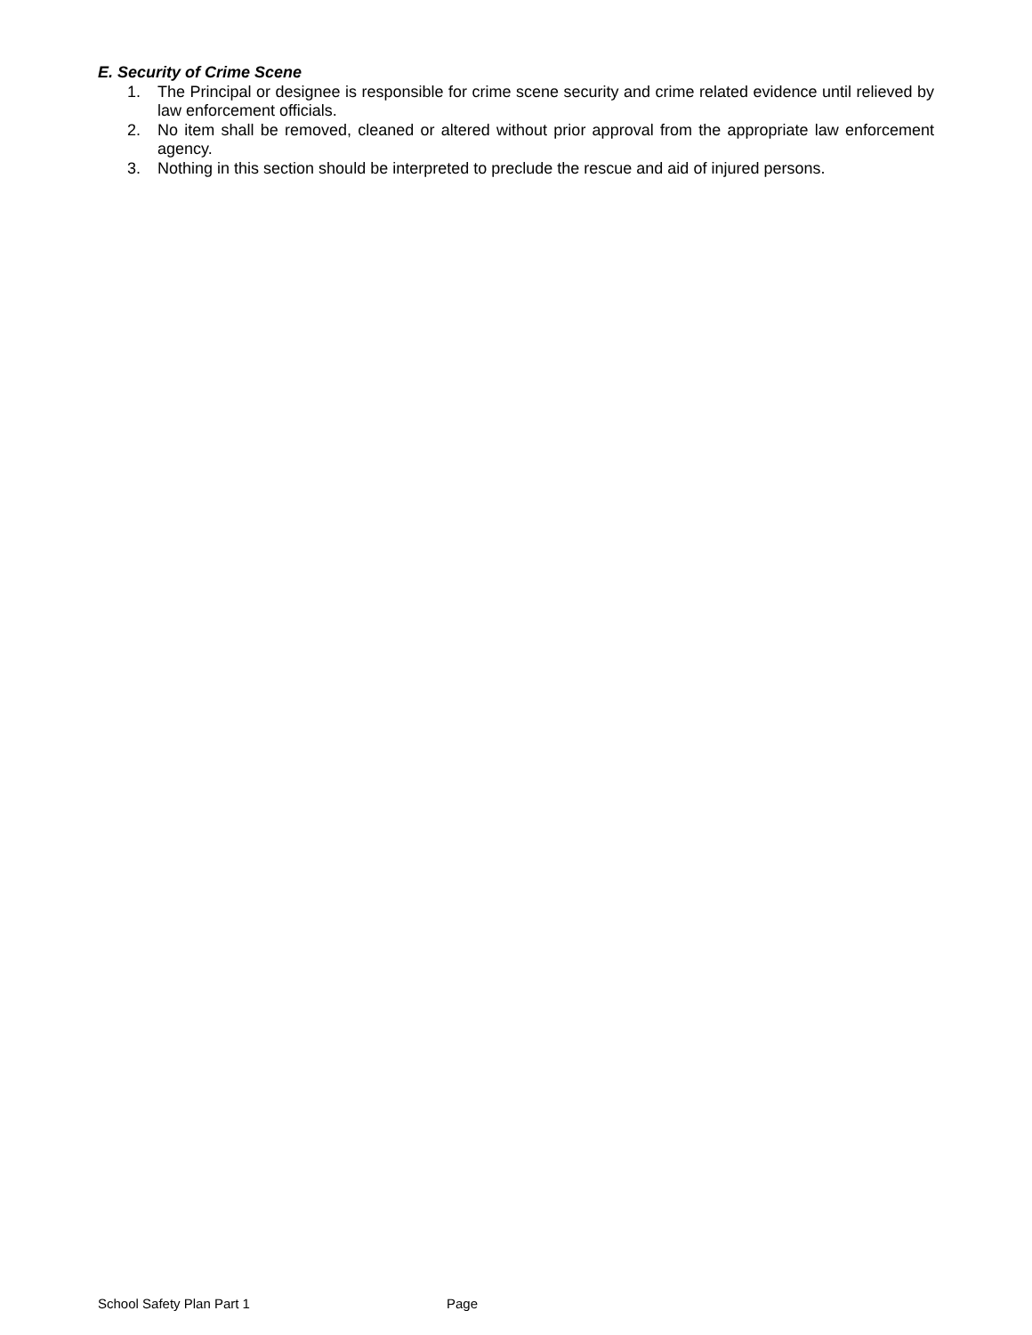E. Security of Crime Scene
1. The Principal or designee is responsible for crime scene security and crime related evidence until relieved by law enforcement officials.
2. No item shall be removed, cleaned or altered without prior approval from the appropriate law enforcement agency.
3. Nothing in this section should be interpreted to preclude the rescue and aid of injured persons.
School Safety Plan Part 1 Page